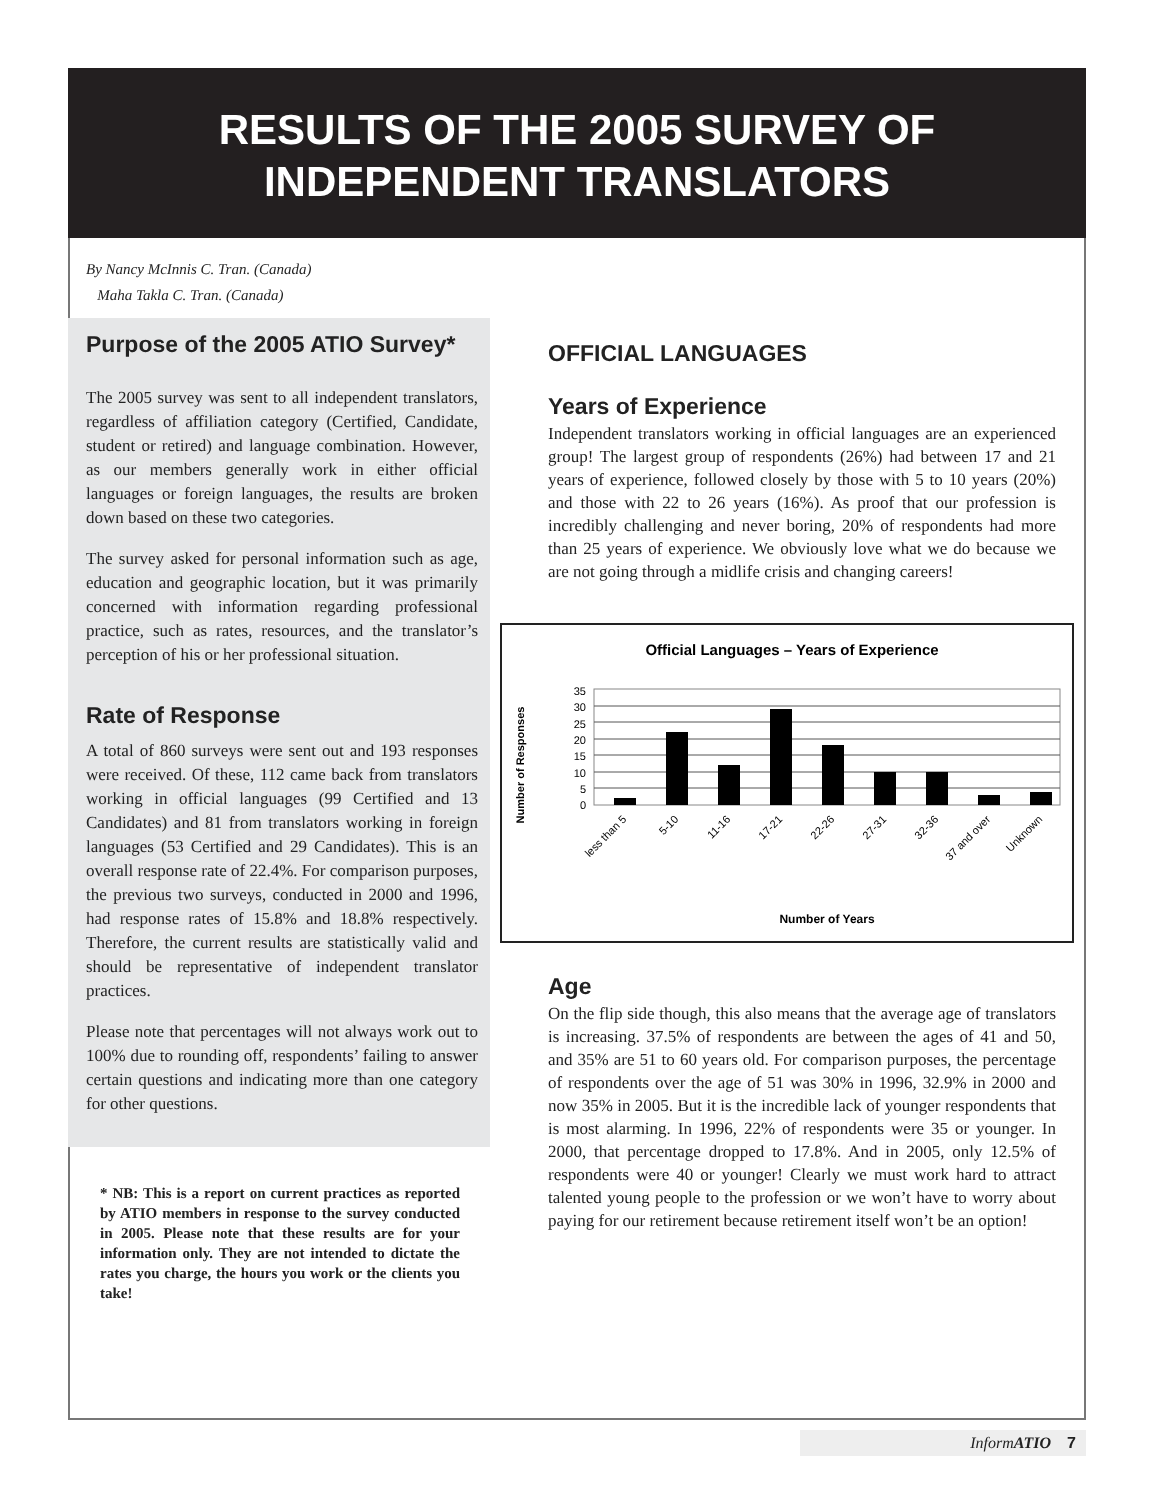RESULTS OF THE 2005 SURVEY OF
INDEPENDENT TRANSLATORS
By Nancy McInnis C. Tran. (Canada)
Maha Takla C. Tran. (Canada)
Purpose of the 2005 ATIO Survey*
The 2005 survey was sent to all independent translators, regardless of affiliation category (Certified, Candidate, student or retired) and language combination. However, as our members generally work in either official languages or foreign languages, the results are broken down based on these two categories.
The survey asked for personal information such as age, education and geographic location, but it was primarily concerned with information regarding professional practice, such as rates, resources, and the translator’s perception of his or her professional situation.
Rate of Response
A total of 860 surveys were sent out and 193 responses were received. Of these, 112 came back from translators working in official languages (99 Certified and 13 Candidates) and 81 from translators working in foreign languages (53 Certified and 29 Candidates). This is an overall response rate of 22.4%. For comparison purposes, the previous two surveys, conducted in 2000 and 1996, had response rates of 15.8% and 18.8% respectively. Therefore, the current results are statistically valid and should be representative of independent translator practices.
Please note that percentages will not always work out to 100% due to rounding off, respondents’ failing to answer certain questions and indicating more than one category for other questions.
* NB: This is a report on current practices as reported by ATIO members in response to the survey conducted in 2005. Please note that these results are for your information only. They are not intended to dictate the rates you charge, the hours you work or the clients you take!
OFFICIAL LANGUAGES
Years of Experience
Independent translators working in official languages are an experienced group! The largest group of respondents (26%) had between 17 and 21 years of experience, followed closely by those with 5 to 10 years (20%) and those with 22 to 26 years (16%). As proof that our profession is incredibly challenging and never boring, 20% of respondents had more than 25 years of experience. We obviously love what we do because we are not going through a midlife crisis and changing careers!
Official Languages – Years of Experience
Number of Responses
35
30
25
20
15
10
5
0
less than 5
5-10
11-16
17-21
22-26
27-31
32-36
37 and over
Unknown
Number of Years
Age
On the flip side though, this also means that the average age of translators is increasing. 37.5% of respondents are between the ages of 41 and 50, and 35% are 51 to 60 years old. For comparison purposes, the percentage of respondents over the age of 51 was 30% in 1996, 32.9% in 2000 and now 35% in 2005. But it is the incredible lack of younger respondents that is most alarming. In 1996, 22% of respondents were 35 or younger. In 2000, that percentage dropped to 17.8%. And in 2005, only 12.5% of respondents were 40 or younger! Clearly we must work hard to attract talented young people to the profession or we won’t have to worry about paying for our retirement because retirement itself won’t be an option!
Inform ATIO 7